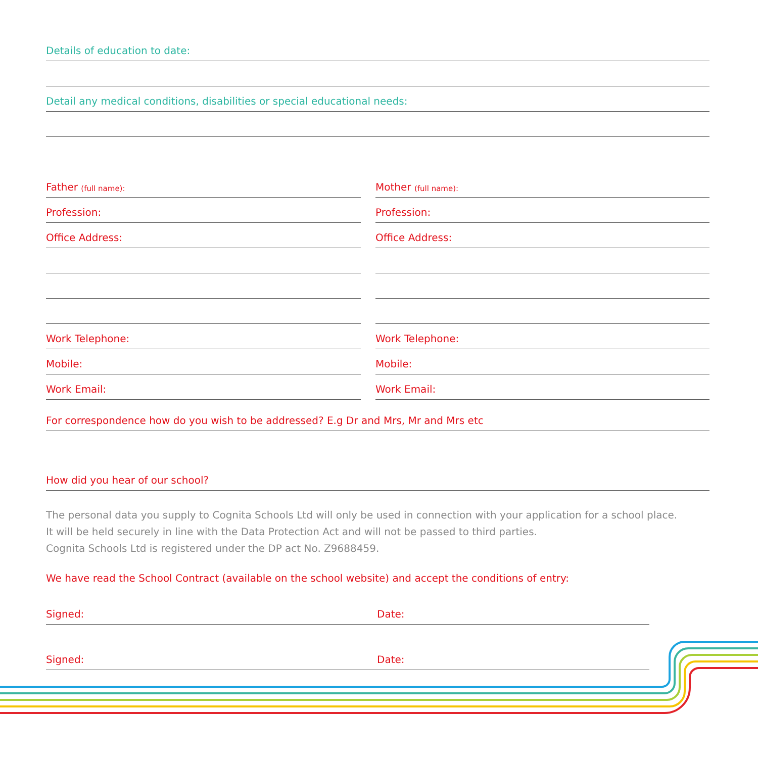Details of education to date:
Detail any medical conditions, disabilities or special educational needs:
Father (full name):
Profession:
Office Address:
Work Telephone:
Mobile:
Work Email:
Mother (full name):
Profession:
Office Address:
Work Telephone:
Mobile:
Work Email:
For correspondence how do you wish to be addressed? E.g Dr and Mrs, Mr and Mrs etc
How did you hear of our school?
The personal data you supply to Cognita Schools Ltd will only be used in connection with your application for a school place.
It will be held securely in line with the Data Protection Act and will not be passed to third parties.
Cognita Schools Ltd is registered under the DP act No. Z9688459.
We have read the School Contract (available on the school website) and accept the conditions of entry:
Signed: Date:
Signed: Date: